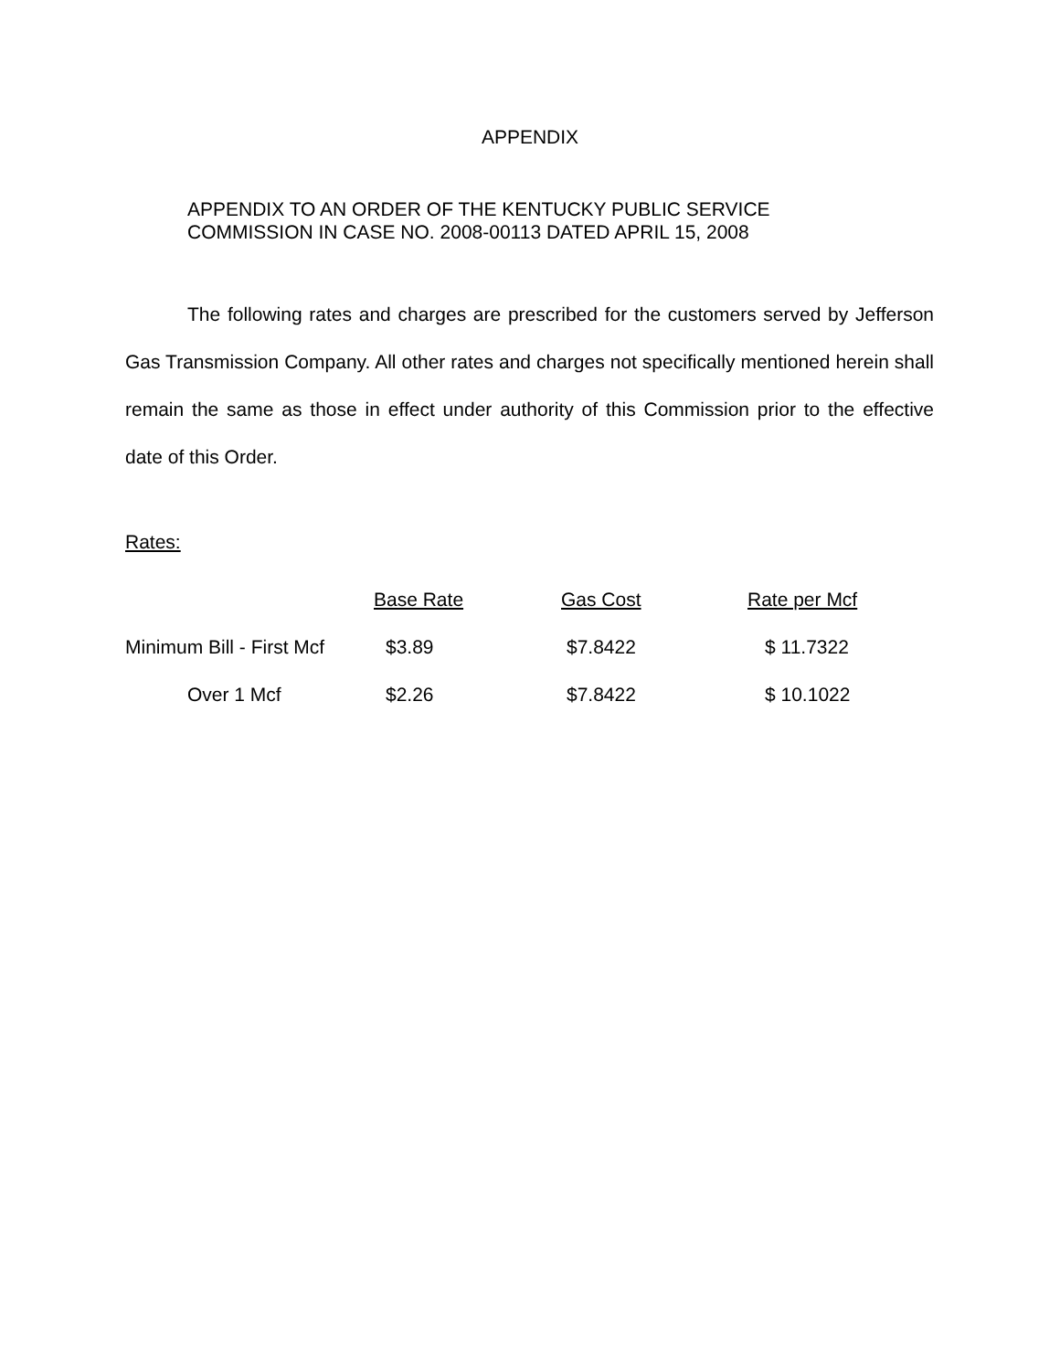APPENDIX
APPENDIX TO AN ORDER OF THE KENTUCKY PUBLIC SERVICE
COMMISSION IN CASE NO. 2008-00113 DATED APRIL 15, 2008
The following rates and charges are prescribed for the customers served by Jefferson Gas Transmission Company. All other rates and charges not specifically mentioned herein shall remain the same as those in effect under authority of this Commission prior to the effective date of this Order.
Rates:
| | Base Rate | Gas Cost | Rate per Mcf |
| Minimum Bill - First Mcf | $3.89 | $7.8422 | $ 11.7322 |
| Over 1 Mcf | $2.26 | $7.8422 | $ 10.1022 |